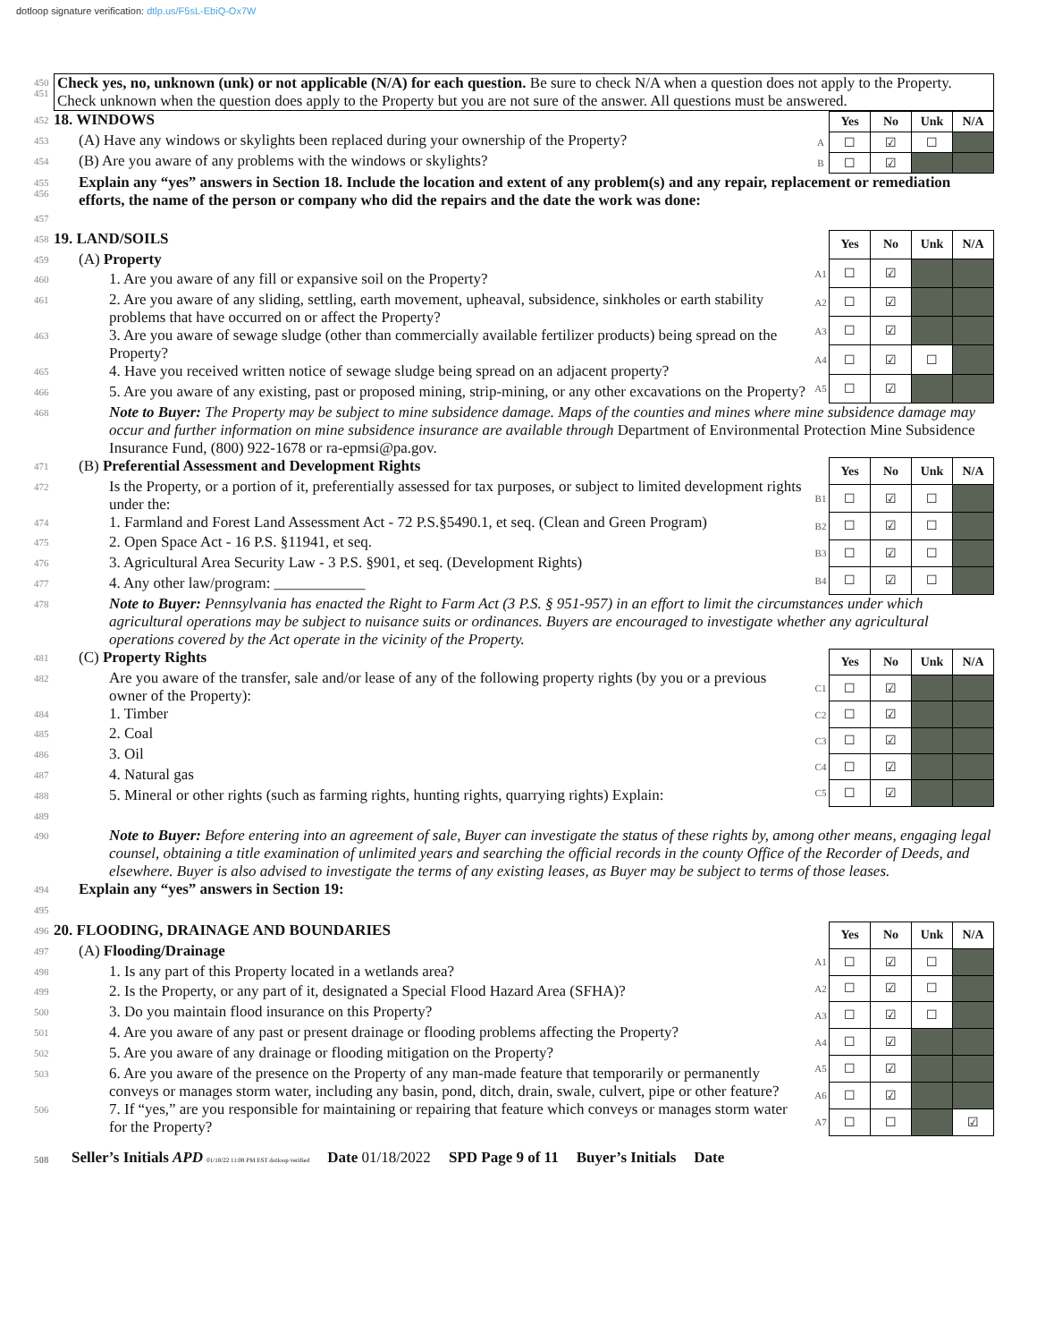dotloop signature verification: dtlp.us/F5sL-EbiQ-Ox7W
450
451
Check yes, no, unknown (unk) or not applicable (N/A) for each question. Be sure to check N/A when a question does not apply to the Property. Check unknown when the question does apply to the Property but you are not sure of the answer. All questions must be answered.
452 18. WINDOWS
453 (A) Have any windows or skylights been replaced during your ownership of the Property?
454 (B) Are you aware of any problems with the windows or skylights?
| | Yes | No | Unk | N/A |
| A | ☐ | ☑ | ☐ | |
| B | ☐ | ☑ | | |
455
456 Explain any “yes” answers in Section 18. Include the location and extent of any problem(s) and any repair, replacement or remediation efforts, the name of the person or company who did the repairs and the date the work was done:
457
458 19. LAND/SOILS
459 (A) Property
460 1. Are you aware of any fill or expansive soil on the Property?
461 2. Are you aware of any sliding, settling, earth movement, upheaval, subsidence, sinkholes or earth stability problems that have occurred on or affect the Property?
463 3. Are you aware of sewage sludge (other than commercially available fertilizer products) being spread on the Property?
465 4. Have you received written notice of sewage sludge being spread on an adjacent property?
466 5. Are you aware of any existing, past or proposed mining, strip-mining, or any other excavations on the Property?
| | Yes | No | Unk | N/A |
| A1 | ☐ | ☑ | | |
| A2 | ☐ | ☑ | | |
| A3 | ☐ | ☑ | | |
| A4 | ☐ | ☑ | ☐ | |
| A5 | ☐ | ☑ | | |
468 Note to Buyer: The Property may be subject to mine subsidence damage. Maps of the counties and mines where mine subsidence damage may occur and further information on mine subsidence insurance are available through Department of Environmental Protection Mine Subsidence Insurance Fund, (800) 922-1678 or ra-epmsi@pa.gov.
471 (B) Preferential Assessment and Development Rights
472 Is the Property, or a portion of it, preferentially assessed for tax purposes, or subject to limited development rights under the:
474 1. Farmland and Forest Land Assessment Act - 72 P.S.§5490.1, et seq. (Clean and Green Program)
475 2. Open Space Act - 16 P.S. §11941, et seq.
476 3. Agricultural Area Security Law - 3 P.S. §901, et seq. (Development Rights)
477 4. Any other law/program: ____________
| | Yes | No | Unk | N/A |
| B1 | ☐ | ☑ | ☐ | |
| B2 | ☐ | ☑ | ☐ | |
| B3 | ☐ | ☑ | ☐ | |
| B4 | ☐ | ☑ | ☐ | |
478 Note to Buyer: Pennsylvania has enacted the Right to Farm Act (3 P.S. § 951-957) in an effort to limit the circumstances under which agricultural operations may be subject to nuisance suits or ordinances. Buyers are encouraged to investigate whether any agricultural operations covered by the Act operate in the vicinity of the Property.
481 (C) Property Rights
482 Are you aware of the transfer, sale and/or lease of any of the following property rights (by you or a previous owner of the Property):
484 1. Timber
485 2. Coal
486 3. Oil
487 4. Natural gas
488 5. Mineral or other rights (such as farming rights, hunting rights, quarrying rights) Explain:
| | Yes | No | Unk | N/A |
| C1 | ☐ | ☑ | | |
| C2 | ☐ | ☑ | | |
| C3 | ☐ | ☑ | | |
| C4 | ☐ | ☑ | | |
| C5 | ☐ | ☑ | | |
489
490 Note to Buyer: Before entering into an agreement of sale, Buyer can investigate the status of these rights by, among other means, engaging legal counsel, obtaining a title examination of unlimited years and searching the official records in the county Office of the Recorder of Deeds, and elsewhere. Buyer is also advised to investigate the terms of any existing leases, as Buyer may be subject to terms of those leases.
494 Explain any “yes” answers in Section 19:
495
496 20. FLOODING, DRAINAGE AND BOUNDARIES
497 (A) Flooding/Drainage
498 1. Is any part of this Property located in a wetlands area?
499 2. Is the Property, or any part of it, designated a Special Flood Hazard Area (SFHA)?
500 3. Do you maintain flood insurance on this Property?
501 4. Are you aware of any past or present drainage or flooding problems affecting the Property?
502 5. Are you aware of any drainage or flooding mitigation on the Property?
503 6. Are you aware of the presence on the Property of any man-made feature that temporarily or permanently conveys or manages storm water, including any basin, pond, ditch, drain, swale, culvert, pipe or other feature?
506 7. If “yes,” are you responsible for maintaining or repairing that feature which conveys or manages storm water for the Property?
| | Yes | No | Unk | N/A |
| A1 | ☐ | ☑ | ☐ | |
| A2 | ☐ | ☑ | ☐ | |
| A3 | ☐ | ☑ | ☐ | |
| A4 | ☐ | ☑ | | |
| A5 | ☐ | ☑ | | |
| A6 | ☐ | ☑ | | |
| A7 | ☐ | ☐ | | ☑ |
508 Seller’s Initials APD 01/18/22 11:08 PM EST dotloop verified Date 01/18/2022 SPD Page 9 of 11 Buyer’s Initials Date